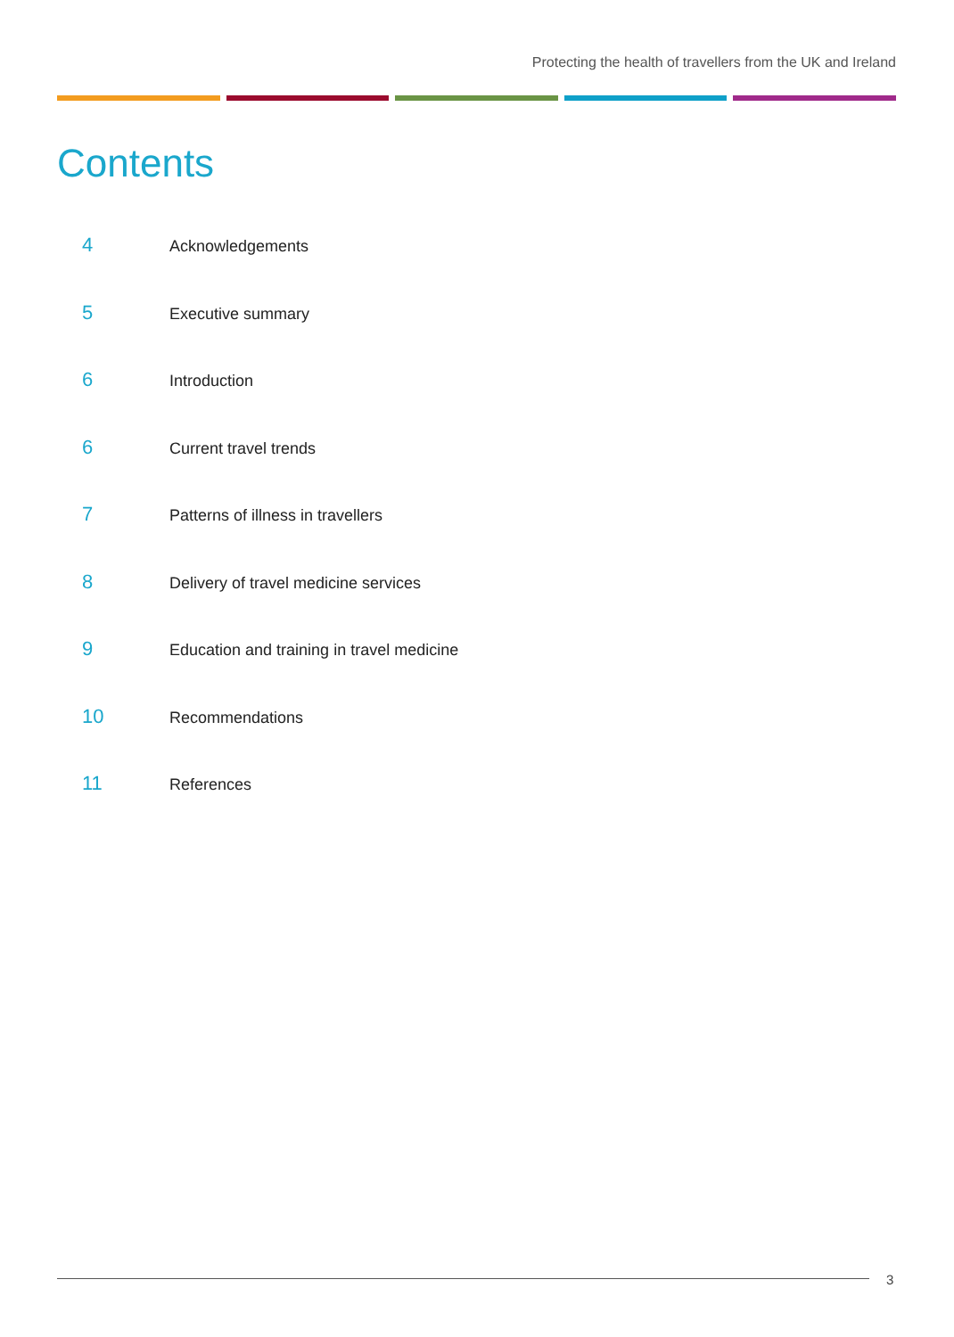Protecting the health of travellers from the UK and Ireland
Contents
4
Acknowledgements
5
Executive summary
6
Introduction
6
Current travel trends
7
Patterns of illness in travellers
8
Delivery of travel medicine services
9
Education and training in travel medicine
10
Recommendations
11
References
3